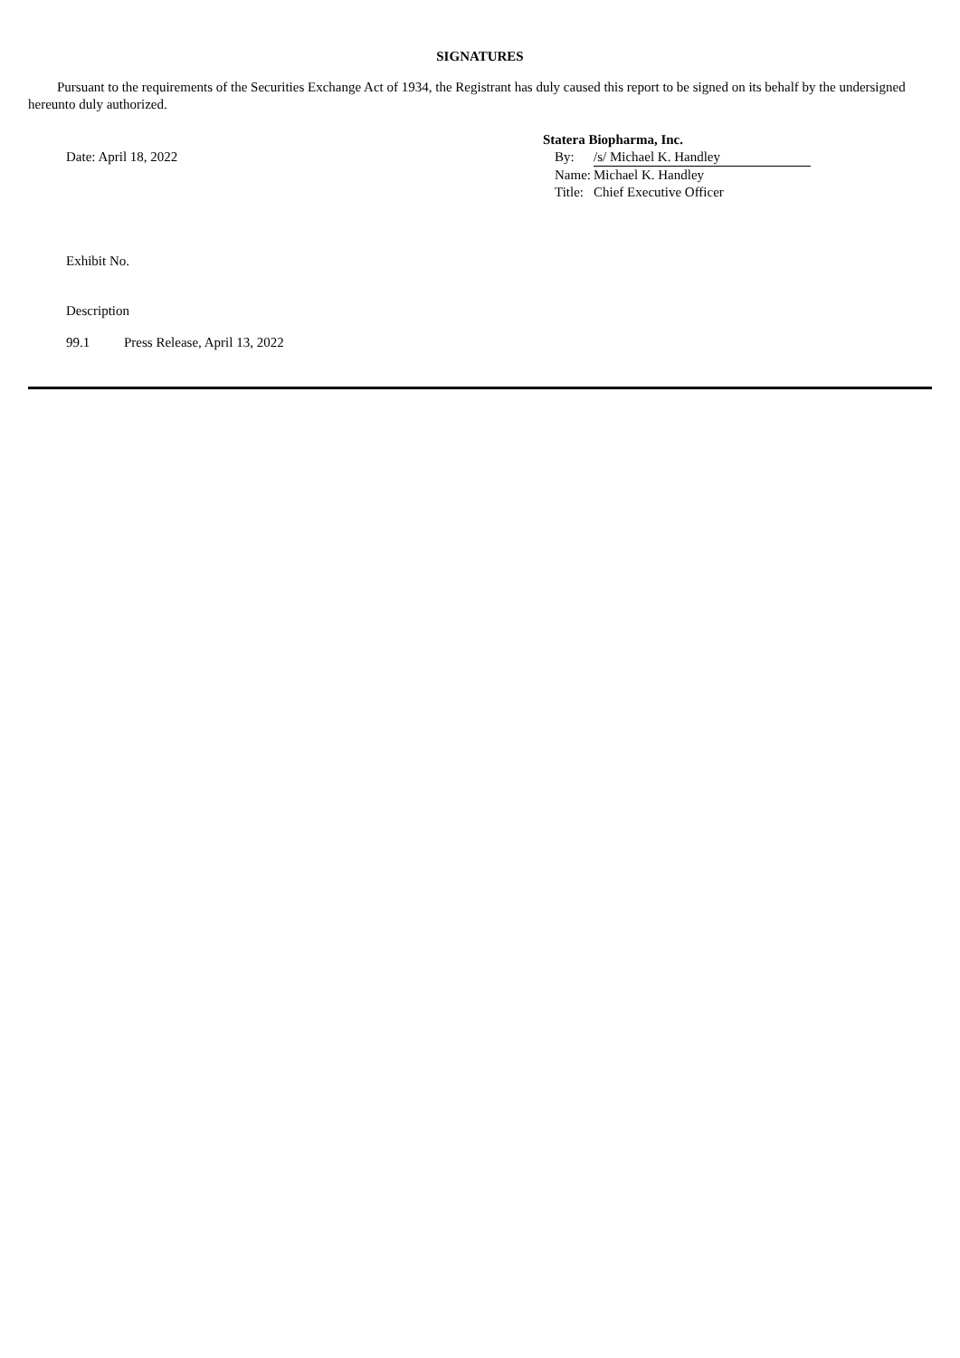SIGNATURES
Pursuant to the requirements of the Securities Exchange Act of 1934, the Registrant has duly caused this report to be signed on its behalf by the undersigned hereunto duly authorized.
Date: April 18, 2022
Statera Biopharma, Inc.
| By: | /s/ Michael K. Handley |
| Name: | Michael K. Handley |
| Title: | Chief Executive Officer |
Exhibit No.
Description
| 99.1 | Press Release, April 13, 2022 |